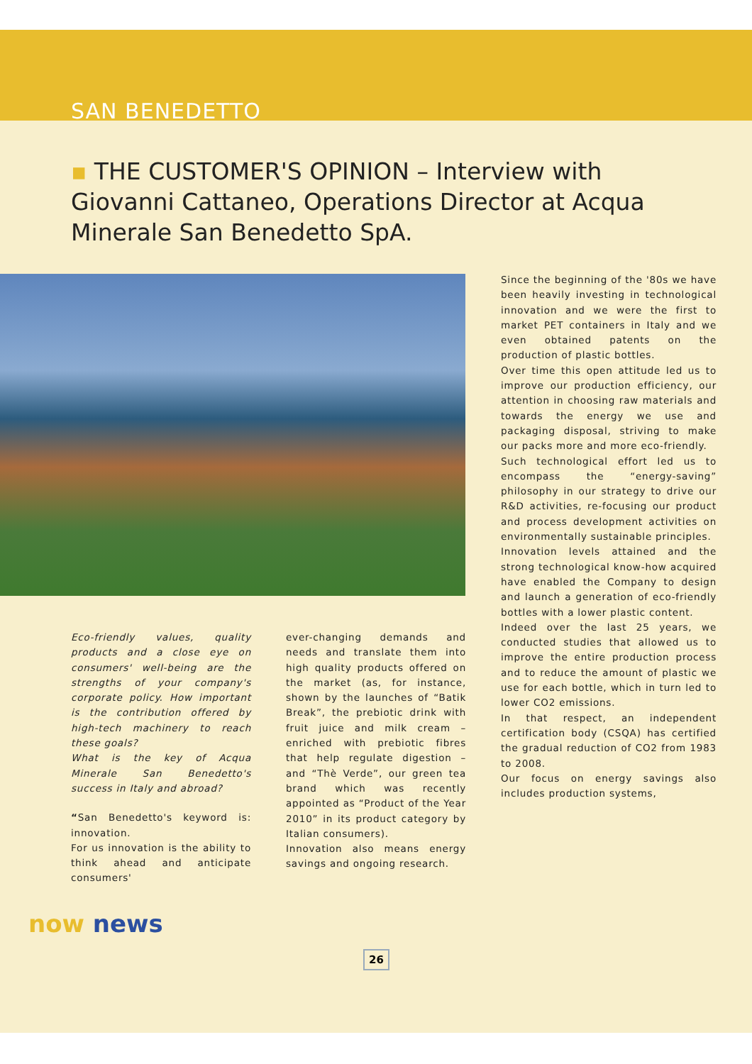SAN BENEDETTO
▪ THE CUSTOMER'S OPINION – Interview with Giovanni Cattaneo, Operations Director at Acqua Minerale San Benedetto SpA.
Eco-friendly values, quality products and a close eye on consumers' well-being are the strengths of your company's corporate policy. How important is the contribution offered by high-tech machinery to reach these goals?
What is the key of Acqua Minerale San Benedetto's success in Italy and abroad?
“San Benedetto's keyword is: innovation.
For us innovation is the ability to think ahead and anticipate consumers'
ever-changing demands and needs and translate them into high quality products offered on the market (as, for instance, shown by the launches of “Batik Break”, the prebiotic drink with fruit juice and milk cream – enriched with prebiotic fibres that help regulate digestion – and “Thè Verde”, our green tea brand which was recently appointed as “Product of the Year 2010” in its product category by Italian consumers).
Innovation also means energy savings and ongoing research.
Since the beginning of the '80s we have been heavily investing in technological innovation and we were the first to market PET containers in Italy and we even obtained patents on the production of plastic bottles.
Over time this open attitude led us to improve our production efficiency, our attention in choosing raw materials and towards the energy we use and packaging disposal, striving to make our packs more and more eco-friendly.
Such technological effort led us to encompass the “energy-saving” philosophy in our strategy to drive our R&D activities, re-focusing our product and process development activities on environmentally sustainable principles.
Innovation levels attained and the strong technological know-how acquired have enabled the Company to design and launch a generation of eco-friendly bottles with a lower plastic content.
Indeed over the last 25 years, we conducted studies that allowed us to improve the entire production process and to reduce the amount of plastic we use for each bottle, which in turn led to lower CO2 emissions.
In that respect, an independent certification body (CSQA) has certified the gradual reduction of CO2 from 1983 to 2008.
Our focus on energy savings also includes production systems,
26
now news